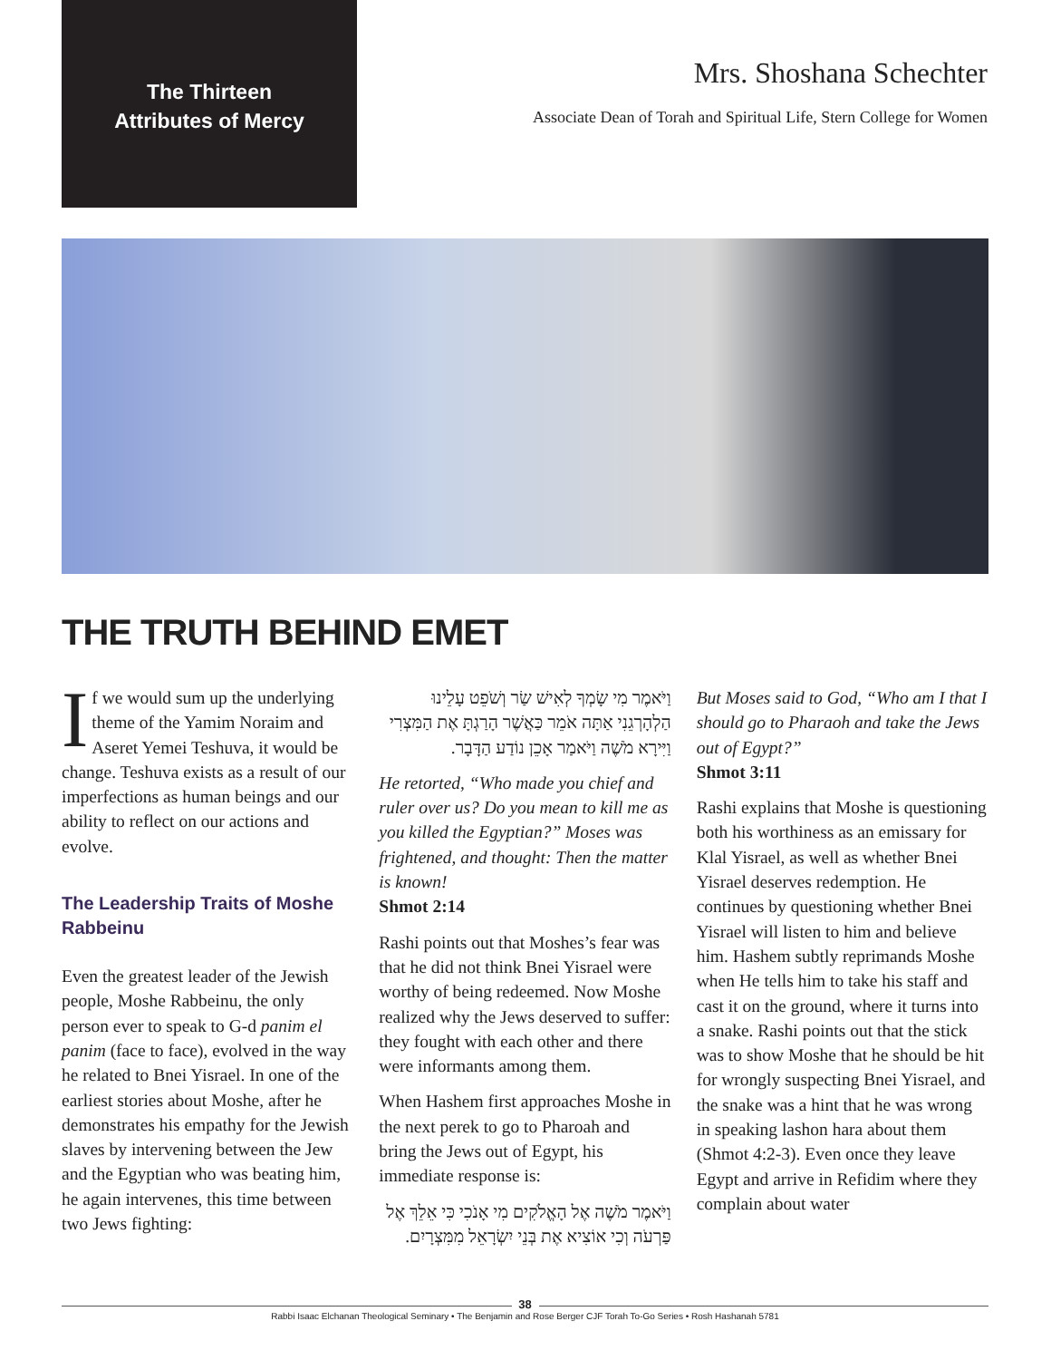The Thirteen
Attributes of Mercy
Mrs. Shoshana Schechter
Associate Dean of Torah and Spiritual Life, Stern College for Women
THE TRUTH BEHIND EMET
If we would sum up the underlying theme of the Yamim Noraim and Aseret Yemei Teshuva, it would be change. Teshuva exists as a result of our imperfections as human beings and our ability to reflect on our actions and evolve.
The Leadership Traits of Moshe Rabbeinu
Even the greatest leader of the Jewish people, Moshe Rabbeinu, the only person ever to speak to G-d panim el panim (face to face), evolved in the way he related to Bnei Yisrael. In one of the earliest stories about Moshe, after he demonstrates his empathy for the Jewish slaves by intervening between the Jew and the Egyptian who was beating him, he again intervenes, this time between two Jews fighting:
וַיֹּאמֶר מִי שָׂמְךָ לְאִישׁ שַׂר וְשֹׁפֵט עָלֵינוּ הַלְהָרְגֵנִי אַתָּה אֹמֵר כַּאֲשֶׁר הָרַגְתָּ אֶת הַמִּצְרִי וַיִּירָא מֹשֶׁה וַיֹּאמַר אָכֵן נוֹדַע הַדָּבָר.
He retorted, “Who made you chief and ruler over us? Do you mean to kill me as you killed the Egyptian?” Moses was frightened, and thought: Then the matter is known!
Shmot 2:14
Rashi points out that Moshes’s fear was that he did not think Bnei Yisrael were worthy of being redeemed. Now Moshe realized why the Jews deserved to suffer: they fought with each other and there were informants among them.
When Hashem first approaches Moshe in the next perek to go to Pharoah and bring the Jews out of Egypt, his immediate response is:
וַיֹּאמֶר מֹשֶׁה אֶל הָאֱלֹקִים מִי אָנֹכִי כִּי אֵלֵךְ אֶל פַּרְעֹה וְכִי אוֹצִיא אֶת בְּנֵי יִשְׂרָאֵל מִמִּצְרָיִם.
But Moses said to God, “Who am I that I should go to Pharaoh and take the Jews out of Egypt?”
Shmot 3:11
Rashi explains that Moshe is questioning both his worthiness as an emissary for Klal Yisrael, as well as whether Bnei Yisrael deserves redemption. He continues by questioning whether Bnei Yisrael will listen to him and believe him. Hashem subtly reprimands Moshe when He tells him to take his staff and cast it on the ground, where it turns into a snake. Rashi points out that the stick was to show Moshe that he should be hit for wrongly suspecting Bnei Yisrael, and the snake was a hint that he was wrong in speaking lashon hara about them (Shmot 4:2-3). Even once they leave Egypt and arrive in Refidim where they complain about water
38
Rabbi Isaac Elchanan Theological Seminary • The Benjamin and Rose Berger CJF Torah To-Go Series • Rosh Hashanah 5781